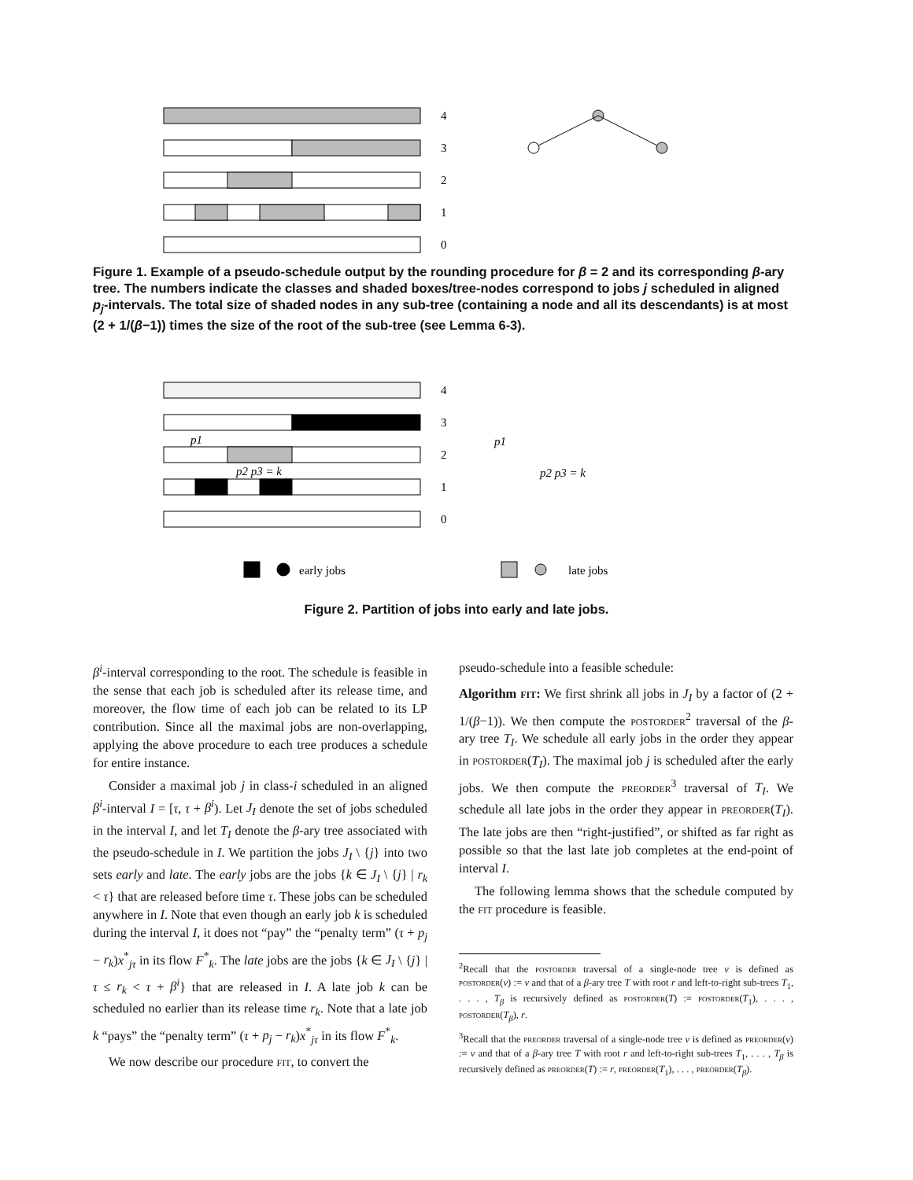4
3
2
1
0
Figure 1. Example of a pseudo-schedule output by the rounding procedure for β = 2 and its corresponding β-ary tree. The numbers indicate the classes and shaded boxes/tree-nodes correspond to jobs j scheduled in aligned p<sub>j</sub>-intervals. The total size of shaded nodes in any sub-tree (containing a node and all its descendants) is at most (2 + 1/(β−1)) times the size of the root of the sub-tree (see Lemma 6-3).
4
3
2
1
0
p1
p2 p3 = k
p1
p2 p3 = k
early jobs
late jobs
Figure 2. Partition of jobs into early and late jobs.
β<sup>i</sup>-interval corresponding to the root. The schedule is feasible in the sense that each job is scheduled after its release time, and moreover, the flow time of each job can be related to its LP contribution. Since all the maximal jobs are non-overlapping, applying the above procedure to each tree produces a schedule for entire instance.
Consider a maximal job j in class-i scheduled in an aligned β<sup>i</sup>-interval I = [τ, τ + β<sup>i</sup>). Let J<sub>I</sub> denote the set of jobs scheduled in the interval I, and let T<sub>I</sub> denote the β-ary tree associated with the pseudo-schedule in I. We partition the jobs J<sub>I</sub> \ {j} into two sets early and late. The early jobs are the jobs {k ∈ J<sub>I</sub> \ {j} | r<sub>k</sub> < τ} that are released before time τ. These jobs can be scheduled anywhere in I. Note that even though an early job k is scheduled during the interval I, it does not “pay” the “penalty term” (τ + p<sub>j</sub> − r<sub>k</sub>)x<sup>*</sup><sub>jτ</sub> in its flow F<sup>*</sup><sub>k</sub>. The late jobs are the jobs {k ∈ J<sub>I</sub> \ {j} | τ ≤ r<sub>k</sub> < τ + β<sup>i</sup>} that are released in I. A late job k can be scheduled no earlier than its release time r<sub>k</sub>. Note that a late job k “pays” the “penalty term” (τ + p<sub>j</sub> − r<sub>k</sub>)x<sup>*</sup><sub>jτ</sub> in its flow F<sup>*</sup><sub>k</sub>.
We now describe our procedure fit, to convert the
pseudo-schedule into a feasible schedule:
Algorithm fit: We first shrink all jobs in J<sub>I</sub> by a factor of (2 + 1/(β−1)). We then compute the postorder<sup>2</sup> traversal of the β-ary tree T<sub>I</sub>. We schedule all early jobs in the order they appear in postorder(T<sub>I</sub>). The maximal job j is scheduled after the early jobs. We then compute the preorder<sup>3</sup> traversal of T<sub>I</sub>. We schedule all late jobs in the order they appear in preorder(T<sub>I</sub>). The late jobs are then “right-justified”, or shifted as far right as possible so that the last late job completes at the end-point of interval I.
The following lemma shows that the schedule computed by the fit procedure is feasible.
<sup>2</sup> Recall that the postorder traversal of a single-node tree v is defined as postorder(v) := v and that of a β-ary tree T with root r and left-to-right sub-trees T<sub>1</sub>, . . . , T<sub>β</sub> is recursively defined as postorder(T) := postorder(T<sub>1</sub>), . . . , postorder(T<sub>β</sub>), r.
<sup>3</sup> Recall that the preorder traversal of a single-node tree v is defined as preorder(v) := v and that of a β-ary tree T with root r and left-to-right sub-trees T<sub>1</sub>, . . . , T<sub>β</sub> is recursively defined as preorder(T) := r, preorder(T<sub>1</sub>), . . . , preorder(T<sub>β</sub>).